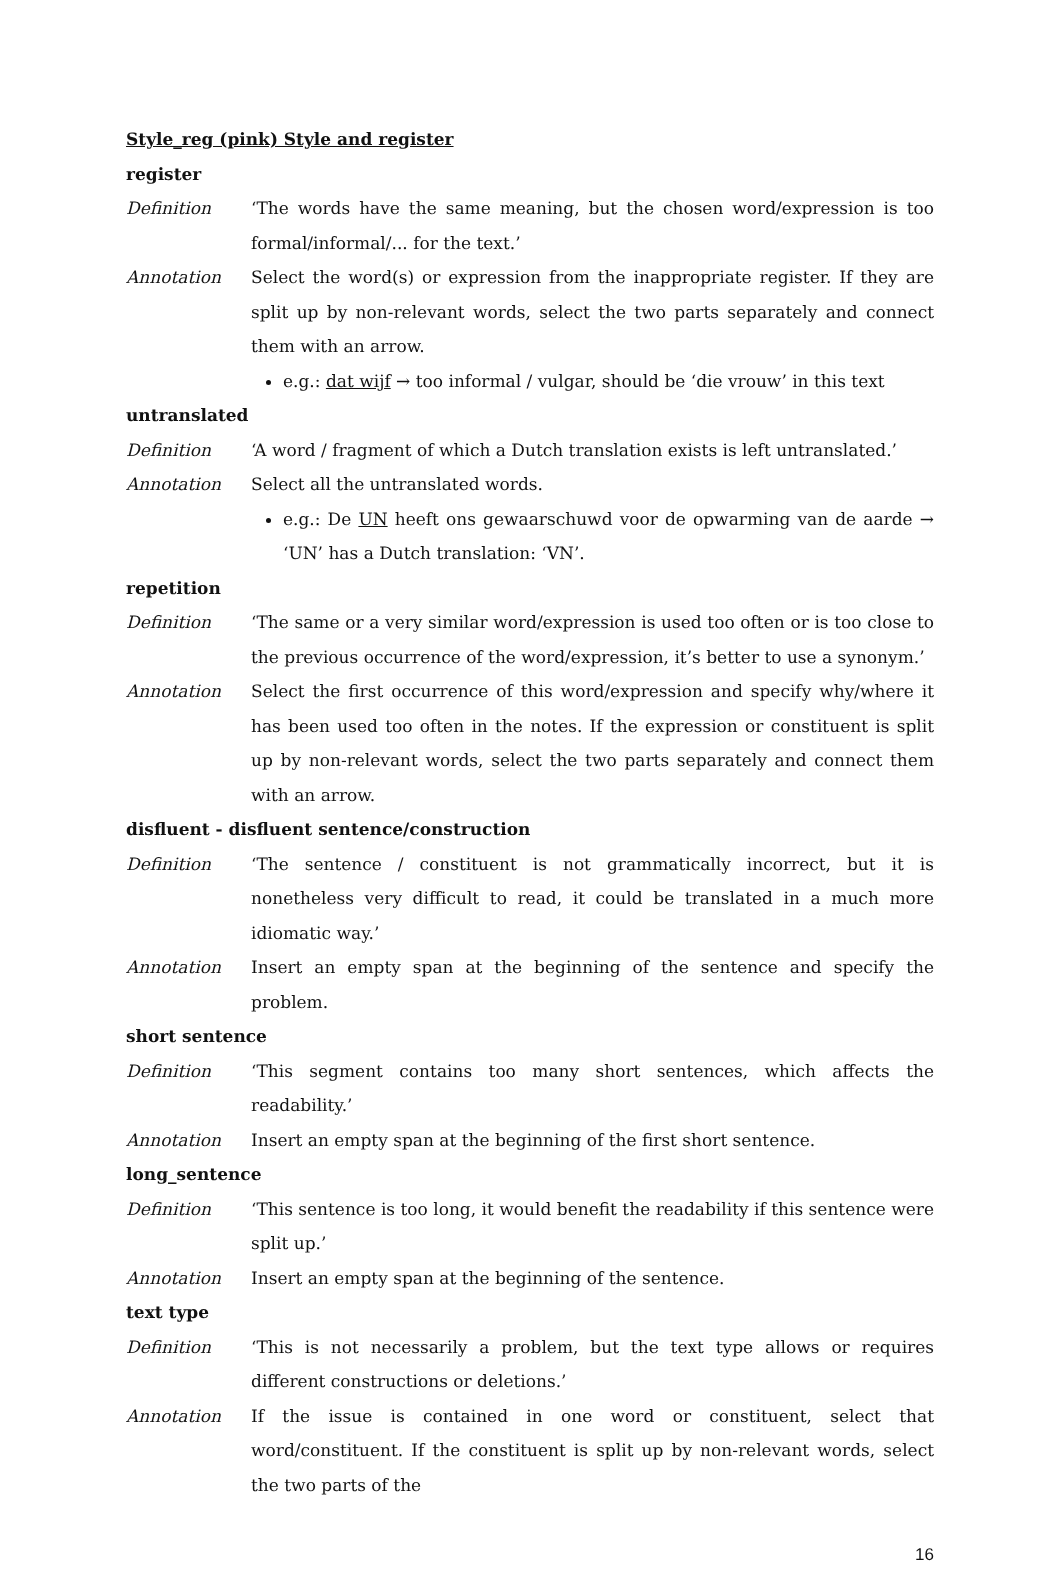Style_reg (pink) Style and register
register
Definition ‘The words have the same meaning, but the chosen word/expression is too formal/informal/... for the text.’
Annotation Select the word(s) or expression from the inappropriate register. If they are split up by non-relevant words, select the two parts separately and connect them with an arrow.
e.g.: dat wijf → too informal / vulgar, should be ‘die vrouw’ in this text
untranslated
Definition ‘A word / fragment of which a Dutch translation exists is left untranslated.’
Annotation Select all the untranslated words.
e.g.: De UN heeft ons gewaarschuwd voor de opwarming van de aarde → ‘UN’ has a Dutch translation: ‘VN’.
repetition
Definition ‘The same or a very similar word/expression is used too often or is too close to the previous occurrence of the word/expression, it’s better to use a synonym.’
Annotation Select the first occurrence of this word/expression and specify why/where it has been used too often in the notes. If the expression or constituent is split up by non-relevant words, select the two parts separately and connect them with an arrow.
disfluent - disfluent sentence/construction
Definition ‘The sentence / constituent is not grammatically incorrect, but it is nonetheless very difficult to read, it could be translated in a much more idiomatic way.’
Annotation Insert an empty span at the beginning of the sentence and specify the problem.
short sentence
Definition ‘This segment contains too many short sentences, which affects the readability.’
Annotation Insert an empty span at the beginning of the first short sentence.
long_sentence
Definition ‘This sentence is too long, it would benefit the readability if this sentence were split up.’
Annotation Insert an empty span at the beginning of the sentence.
text type
Definition ‘This is not necessarily a problem, but the text type allows or requires different constructions or deletions.’
Annotation If the issue is contained in one word or constituent, select that word/constituent. If the constituent is split up by non-relevant words, select the two parts of the
16